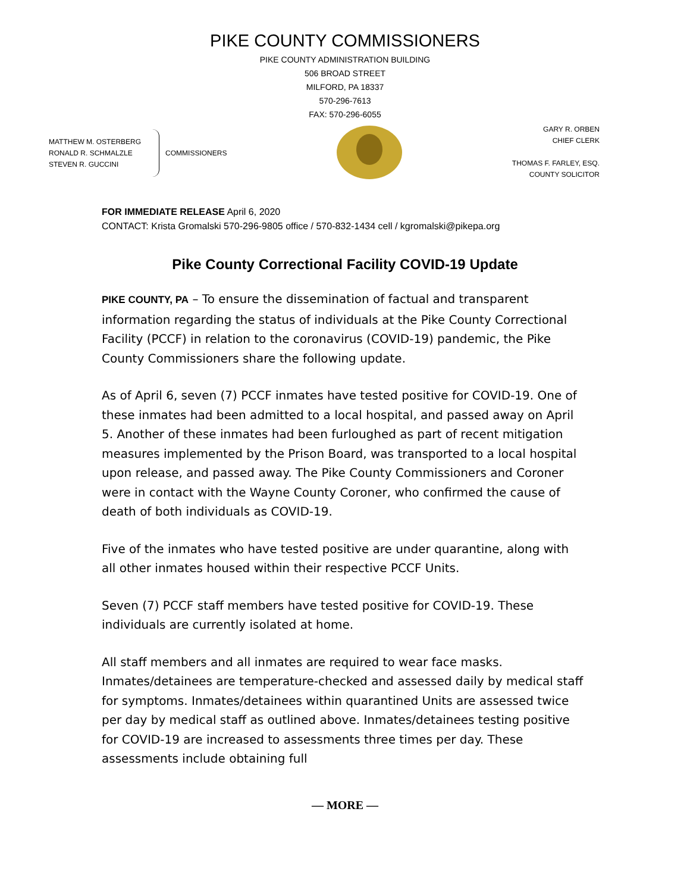PIKE COUNTY COMMISSIONERS
PIKE COUNTY ADMINISTRATION BUILDING
506 BROAD STREET
MILFORD, PA 18337
570-296-7613
FAX: 570-296-6055
MATTHEW M. OSTERBERG
RONALD R. SCHMALZLE
STEVEN R. GUCCINI
COMMISSIONERS
GARY R. ORBEN
CHIEF CLERK
THOMAS F. FARLEY, ESQ.
COUNTY SOLICITOR
FOR IMMEDIATE RELEASE April 6, 2020
CONTACT: Krista Gromalski 570-296-9805 office / 570-832-1434 cell / kgromalski@pikepa.org
Pike County Correctional Facility COVID-19 Update
PIKE COUNTY, PA – To ensure the dissemination of factual and transparent information regarding the status of individuals at the Pike County Correctional Facility (PCCF) in relation to the coronavirus (COVID-19) pandemic, the Pike County Commissioners share the following update.
As of April 6, seven (7) PCCF inmates have tested positive for COVID-19. One of these inmates had been admitted to a local hospital, and passed away on April 5. Another of these inmates had been furloughed as part of recent mitigation measures implemented by the Prison Board, was transported to a local hospital upon release, and passed away. The Pike County Commissioners and Coroner were in contact with the Wayne County Coroner, who confirmed the cause of death of both individuals as COVID-19.
Five of the inmates who have tested positive are under quarantine, along with all other inmates housed within their respective PCCF Units.
Seven (7) PCCF staff members have tested positive for COVID-19. These individuals are currently isolated at home.
All staff members and all inmates are required to wear face masks. Inmates/detainees are temperature-checked and assessed daily by medical staff for symptoms. Inmates/detainees within quarantined Units are assessed twice per day by medical staff as outlined above. Inmates/detainees testing positive for COVID-19 are increased to assessments three times per day. These assessments include obtaining full
— MORE —